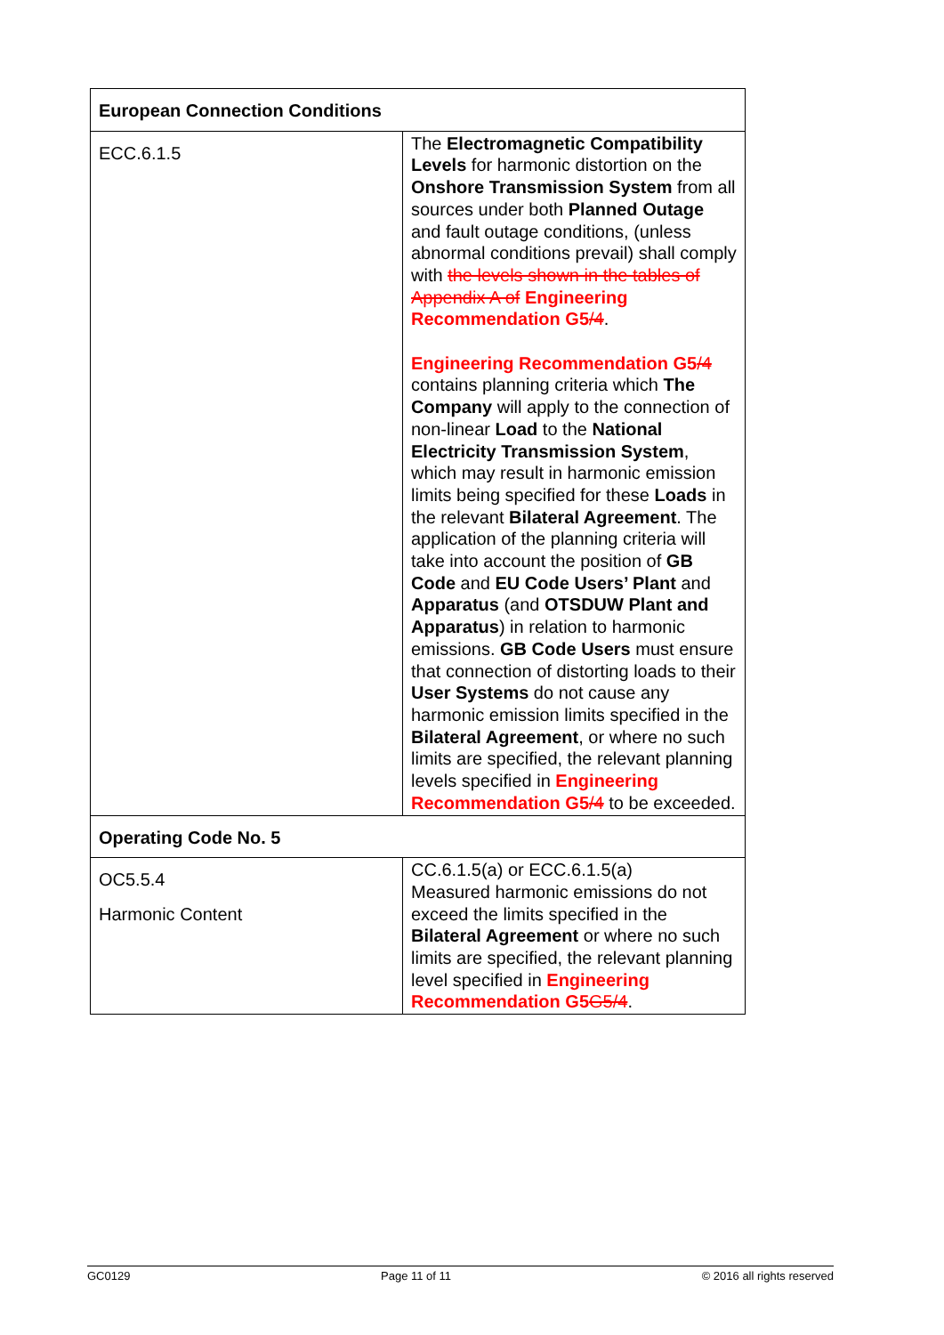| European Connection Conditions | |
| ECC.6.1.5 | The Electromagnetic Compatibility Levels for harmonic distortion on the Onshore Transmission System from all sources under both Planned Outage and fault outage conditions, (unless abnormal conditions prevail) shall comply with the levels shown in the tables of Appendix A of Engineering Recommendation G5 /4 . Engineering Recommendation G5 /4 contains planning criteria which The Company will apply to the connection of non-linear Load to the National Electricity Transmission System , which may result in harmonic emission limits being specified for these Loads in the relevant Bilateral Agreement . The application of the planning criteria will take into account the position of GB Code and EU Code Users’ Plant and Apparatus (and OTSDUW Plant and Apparatus ) in relation to harmonic emissions. GB Code Users must ensure that connection of distorting loads to their User Systems do not cause any harmonic emission limits specified in the Bilateral Agreement , or where no such limits are specified, the relevant planning levels specified in Engineering Recommendation G5 /4 to be exceeded. |
| Operating Code No. 5 | |
| OC5.5.4 Harmonic Content | CC.6.1.5(a) or ECC.6.1.5(a) Measured harmonic emissions do not exceed the limits specified in the Bilateral Agreement or where no such limits are specified, the relevant planning level specified in Engineering Recommendation G5 G5/4 . |
GC0129 Page 11 of 11 © 2016 all rights reserved